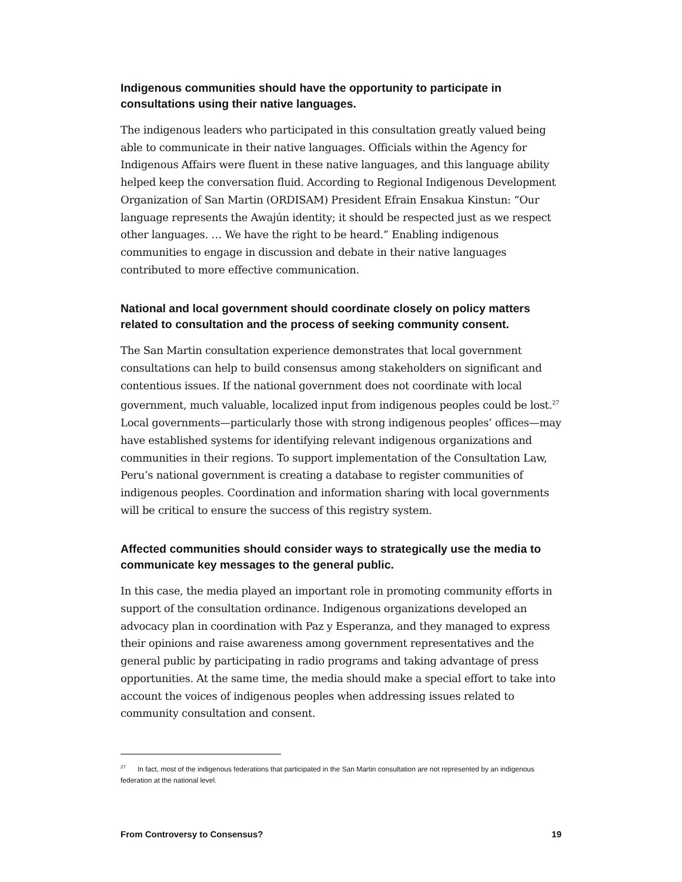Indigenous communities should have the opportunity to participate in consultations using their native languages.
The indigenous leaders who participated in this consultation greatly valued being able to communicate in their native languages. Officials within the Agency for Indigenous Affairs were fluent in these native languages, and this language ability helped keep the conversation fluid. According to Regional Indigenous Development Organization of San Martin (ORDISAM) President Efrain Ensakua Kinstun: “Our language represents the Awajún identity; it should be respected just as we respect other languages. … We have the right to be heard.” Enabling indigenous communities to engage in discussion and debate in their native languages contributed to more effective communication.
National and local government should coordinate closely on policy matters related to consultation and the process of seeking community consent.
The San Martin consultation experience demonstrates that local government consultations can help to build consensus among stakeholders on significant and contentious issues. If the national government does not coordinate with local government, much valuable, localized input from indigenous peoples could be lost.<sup>27</sup> Local governments—particularly those with strong indigenous peoples’ offices—may have established systems for identifying relevant indigenous organizations and communities in their regions. To support implementation of the Consultation Law, Peru’s national government is creating a database to register communities of indigenous peoples. Coordination and information sharing with local governments will be critical to ensure the success of this registry system.
Affected communities should consider ways to strategically use the media to communicate key messages to the general public.
In this case, the media played an important role in promoting community efforts in support of the consultation ordinance. Indigenous organizations developed an advocacy plan in coordination with Paz y Esperanza, and they managed to express their opinions and raise awareness among government representatives and the general public by participating in radio programs and taking advantage of press opportunities. At the same time, the media should make a special effort to take into account the voices of indigenous peoples when addressing issues related to community consultation and consent.
<sup>27</sup> In fact, most of the indigenous federations that participated in the San Martin consultation are not represented by an indigenous federation at the national level.
From Controversy to Consensus? 19